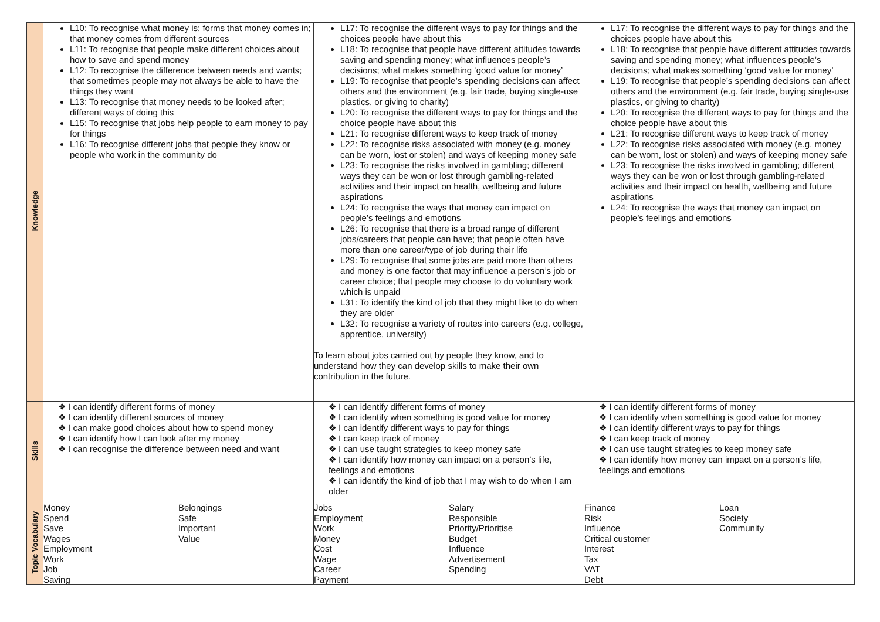| Knowledge | L10: To recognise what money is; forms that money comes in; that money comes from different sources L11: To recognise that people make different choices about how to save and spend money L12: To recognise the difference between needs and wants; that sometimes people may not always be able to have the things they want L13: To recognise that money needs to be looked after; different ways of doing this L15: To recognise that jobs help people to earn money to pay for things L16: To recognise different jobs that people they know or people who work in the community do | L17: To recognise the different ways to pay for things and the choices people have about this L18: To recognise that people have different attitudes towards saving and spending money; what influences people’s decisions; what makes something ‘good value for money’ L19: To recognise that people’s spending decisions can affect others and the environment (e.g. fair trade, buying single-use plastics, or giving to charity) L20: To recognise the different ways to pay for things and the choice people have about this L21: To recognise different ways to keep track of money L22: To recognise risks associated with money (e.g. money can be worn, lost or stolen) and ways of keeping money safe L23: To recognise the risks involved in gambling; different ways they can be won or lost through gambling-related activities and their impact on health, wellbeing and future aspirations L24: To recognise the ways that money can impact on people’s feelings and emotions L26: To recognise that there is a broad range of different jobs/careers that people can have; that people often have more than one career/type of job during their life L29: To recognise that some jobs are paid more than others and money is one factor that may influence a person’s job or career choice; that people may choose to do voluntary work which is unpaid L31: To identify the kind of job that they might like to do when they are older L32: To recognise a variety of routes into careers (e.g. college, apprentice, university) To learn about jobs carried out by people they know, and to understand how they can develop skills to make their own contribution in the future. | L17: To recognise the different ways to pay for things and the choices people have about this L18: To recognise that people have different attitudes towards saving and spending money; what influences people’s decisions; what makes something ‘good value for money’ L19: To recognise that people’s spending decisions can affect others and the environment (e.g. fair trade, buying single-use plastics, or giving to charity) L20: To recognise the different ways to pay for things and the choice people have about this L21: To recognise different ways to keep track of money L22: To recognise risks associated with money (e.g. money can be worn, lost or stolen) and ways of keeping money safe L23: To recognise the risks involved in gambling; different ways they can be won or lost through gambling-related activities and their impact on health, wellbeing and future aspirations L24: To recognise the ways that money can impact on people’s feelings and emotions |
| Skills | ❖ I can identify different forms of money ❖ I can identify different sources of money ❖ I can make good choices about how to spend money ❖ I can identify how I can look after my money ❖ I can recognise the difference between need and want | ❖ I can identify different forms of money ❖ I can identify when something is good value for money ❖ I can identify different ways to pay for things ❖ I can keep track of money ❖ I can use taught strategies to keep money safe ❖ I can identify how money can impact on a person’s life, feelings and emotions ❖ I can identify the kind of job that I may wish to do when I am older | ❖ I can identify different forms of money ❖ I can identify when something is good value for money ❖ I can identify different ways to pay for things ❖ I can keep track of money ❖ I can use taught strategies to keep money safe ❖ I can identify how money can impact on a person’s life, feelings and emotions |
| Topic Vocabulary | Money Spend Save Wages Employment Work Job Saving Belongings Safe Important Value | Jobs Employment Work Money Cost Wage Career Payment Salary Responsible Priority/Prioritise Budget Influence Advertisement Spending | Finance Risk Influence Critical customer Interest Tax VAT Debt Loan Society Community |